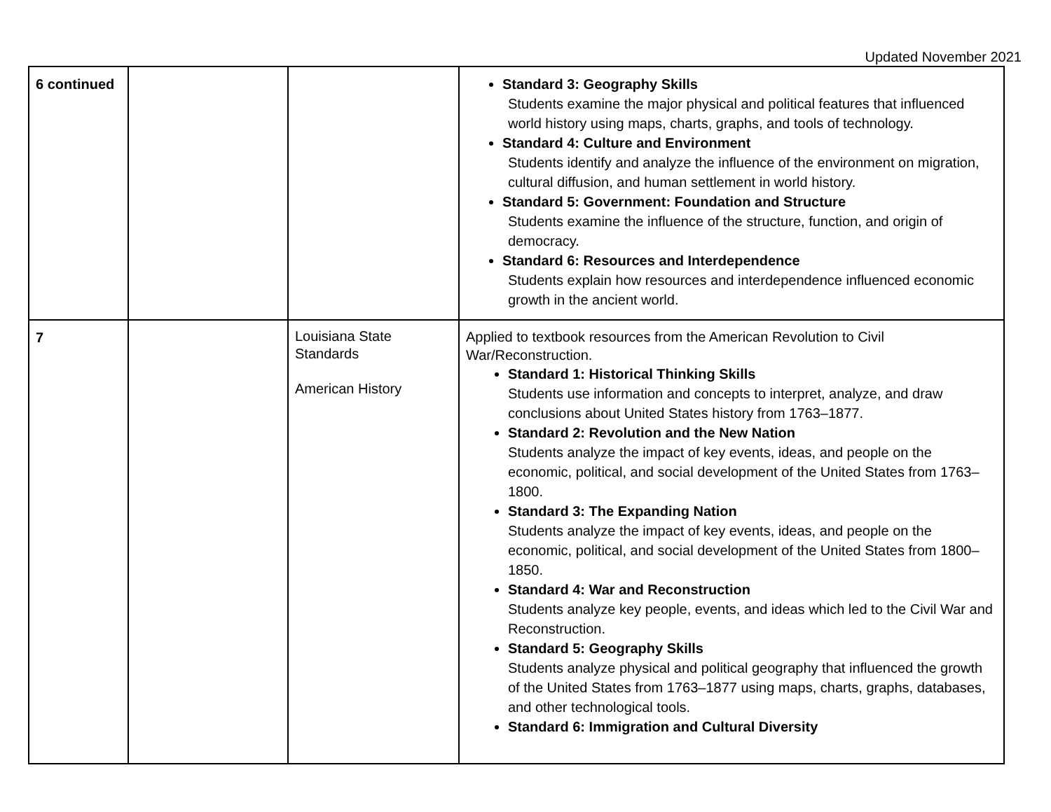Updated November 2021
| 6 continued | | | Standard 3: Geography Skills Students examine the major physical and political features that influenced world history using maps, charts, graphs, and tools of technology. Standard 4: Culture and Environment Students identify and analyze the influence of the environment on migration, cultural diffusion, and human settlement in world history. Standard 5: Government: Foundation and Structure Students examine the influence of the structure, function, and origin of democracy. Standard 6: Resources and Interdependence Students explain how resources and interdependence influenced economic growth in the ancient world. |
| 7 | | Louisiana State Standards American History | Applied to textbook resources from the American Revolution to Civil War/Reconstruction. Standard 1: Historical Thinking Skills Students use information and concepts to interpret, analyze, and draw conclusions about United States history from 1763–1877. Standard 2: Revolution and the New Nation Students analyze the impact of key events, ideas, and people on the economic, political, and social development of the United States from 1763–1800. Standard 3: The Expanding Nation Students analyze the impact of key events, ideas, and people on the economic, political, and social development of the United States from 1800–1850. Standard 4: War and Reconstruction Students analyze key people, events, and ideas which led to the Civil War and Reconstruction. Standard 5: Geography Skills Students analyze physical and political geography that influenced the growth of the United States from 1763–1877 using maps, charts, graphs, databases, and other technological tools. Standard 6: Immigration and Cultural Diversity |